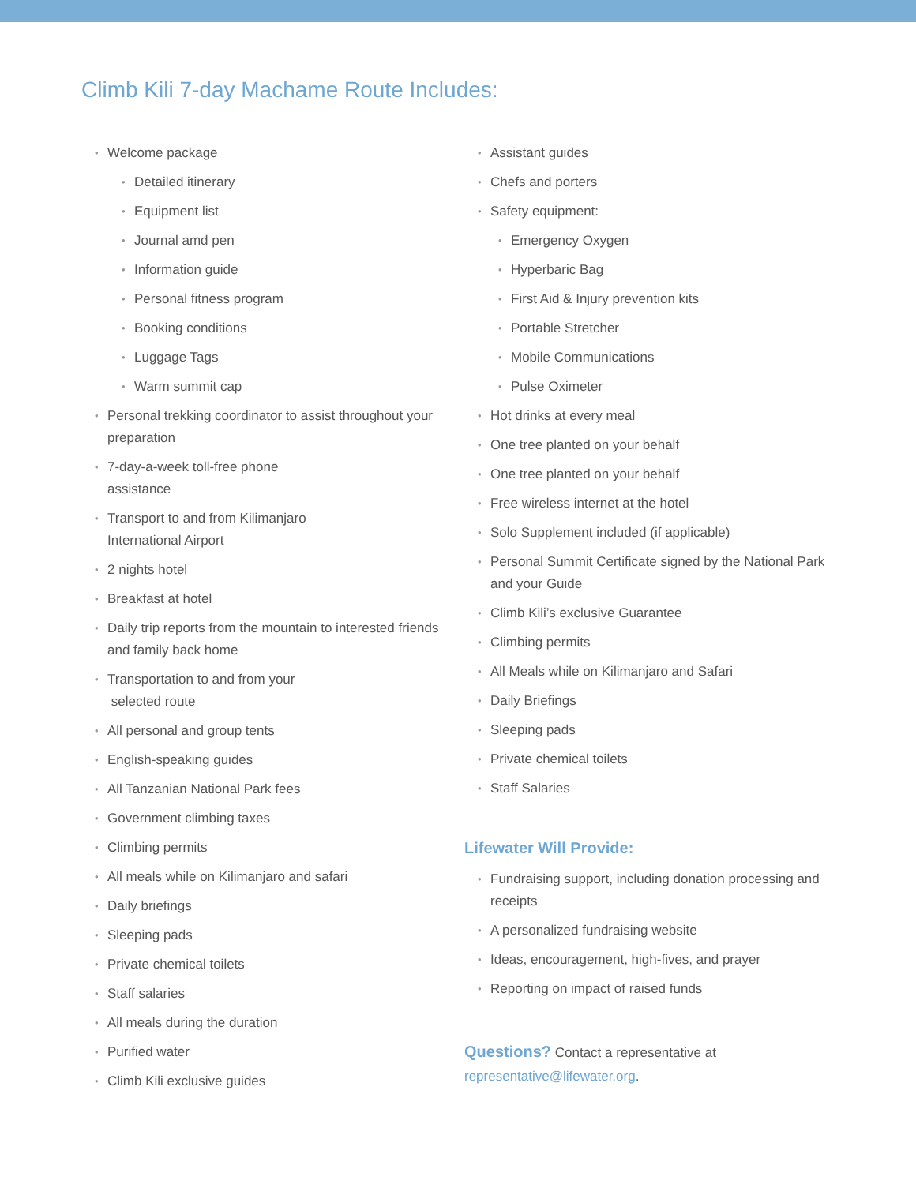Climb Kili 7-day Machame Route Includes:
Welcome package
Detailed itinerary
Equipment list
Journal amd pen
Information guide
Personal fitness program
Booking conditions
Luggage Tags
Warm summit cap
Personal trekking coordinator to assist throughout your preparation
7-day-a-week toll-free phone
assistance
Transport to and from Kilimanjaro
International Airport
2 nights hotel
Breakfast at hotel
Daily trip reports from the mountain to interested friends and family back home
Transportation to and from your
selected route
All personal and group tents
English-speaking guides
All Tanzanian National Park fees
Government climbing taxes
Climbing permits
All meals while on Kilimanjaro and safari
Daily briefings
Sleeping pads
Private chemical toilets
Staff salaries
All meals during the duration
Purified water
Climb Kili exclusive guides
Assistant guides
Chefs and porters
Safety equipment:
Emergency Oxygen
Hyperbaric Bag
First Aid & Injury prevention kits
Portable Stretcher
Mobile Communications
Pulse Oximeter
Hot drinks at every meal
One tree planted on your behalf
One tree planted on your behalf
Free wireless internet at the hotel
Solo Supplement included (if applicable)
Personal Summit Certificate signed by the National Park and your Guide
Climb Kili’s exclusive Guarantee
Climbing permits
All Meals while on Kilimanjaro and Safari
Daily Briefings
Sleeping pads
Private chemical toilets
Staff Salaries
Lifewater Will Provide:
Fundraising support, including donation processing and receipts
A personalized fundraising website
Ideas, encouragement, high-fives, and prayer
Reporting on impact of raised funds
Questions? Contact a representative at
representative@lifewater.org.